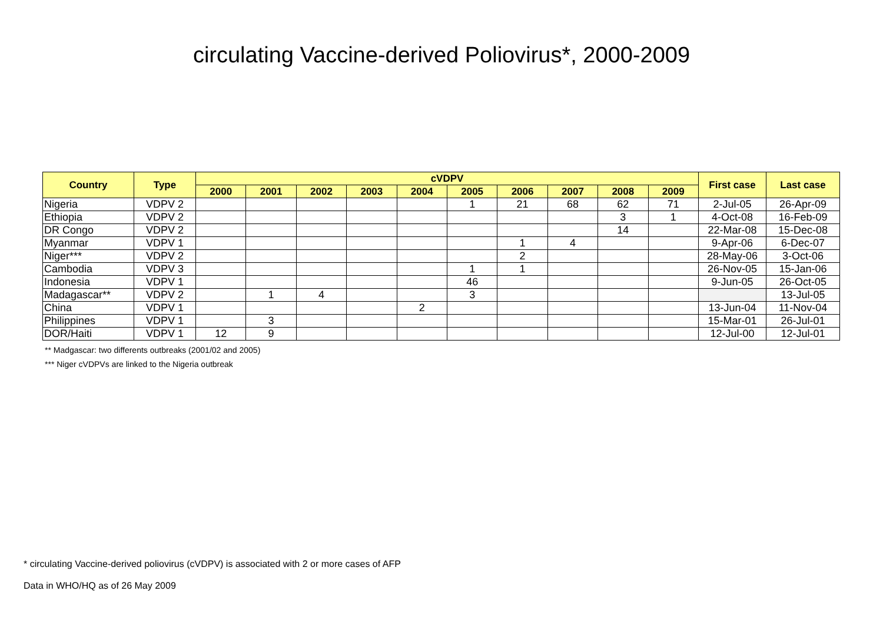circulating Vaccine-derived Poliovirus*, 2000-2009
| Country | Type | cVDPV | | | | | | | | | | First case | Last case |
| --- | --- | --- | --- | --- | --- | --- | --- | --- | --- | --- | --- | --- | --- |
| | | 2000 | 2001 | 2002 | 2003 | 2004 | 2005 | 2006 | 2007 | 2008 | 2009 | | |
| Nigeria | VDPV 2 | | | | | | 1 | 21 | 68 | 62 | 71 | 2-Jul-05 | 26-Apr-09 |
| Ethiopia | VDPV 2 | | | | | | | | | 3 | 1 | 4-Oct-08 | 16-Feb-09 |
| DR Congo | VDPV 2 | | | | | | | | | 14 | | 22-Mar-08 | 15-Dec-08 |
| Myanmar | VDPV 1 | | | | | | | 1 | 4 | | | 9-Apr-06 | 6-Dec-07 |
| Niger*** | VDPV 2 | | | | | | | 2 | | | | 28-May-06 | 3-Oct-06 |
| Cambodia | VDPV 3 | | | | | | 1 | 1 | | | | 26-Nov-05 | 15-Jan-06 |
| Indonesia | VDPV 1 | | | | | | 46 | | | | | 9-Jun-05 | 26-Oct-05 |
| Madagascar** | VDPV 2 | | 1 | 4 | | | 3 | | | | | | 13-Jul-05 |
| China | VDPV 1 | | | | | 2 | | | | | | 13-Jun-04 | 11-Nov-04 |
| Philippines | VDPV 1 | | 3 | | | | | | | | | 15-Mar-01 | 26-Jul-01 |
| DOR/Haiti | VDPV 1 | 12 | 9 | | | | | | | | | 12-Jul-00 | 12-Jul-01 |
** Madgascar: two differents outbreaks (2001/02 and 2005)
*** Niger cVDPVs are linked to the Nigeria outbreak
* circulating Vaccine-derived poliovirus (cVDPV) is associated with 2 or more cases of AFP
Data in WHO/HQ as of 26 May 2009